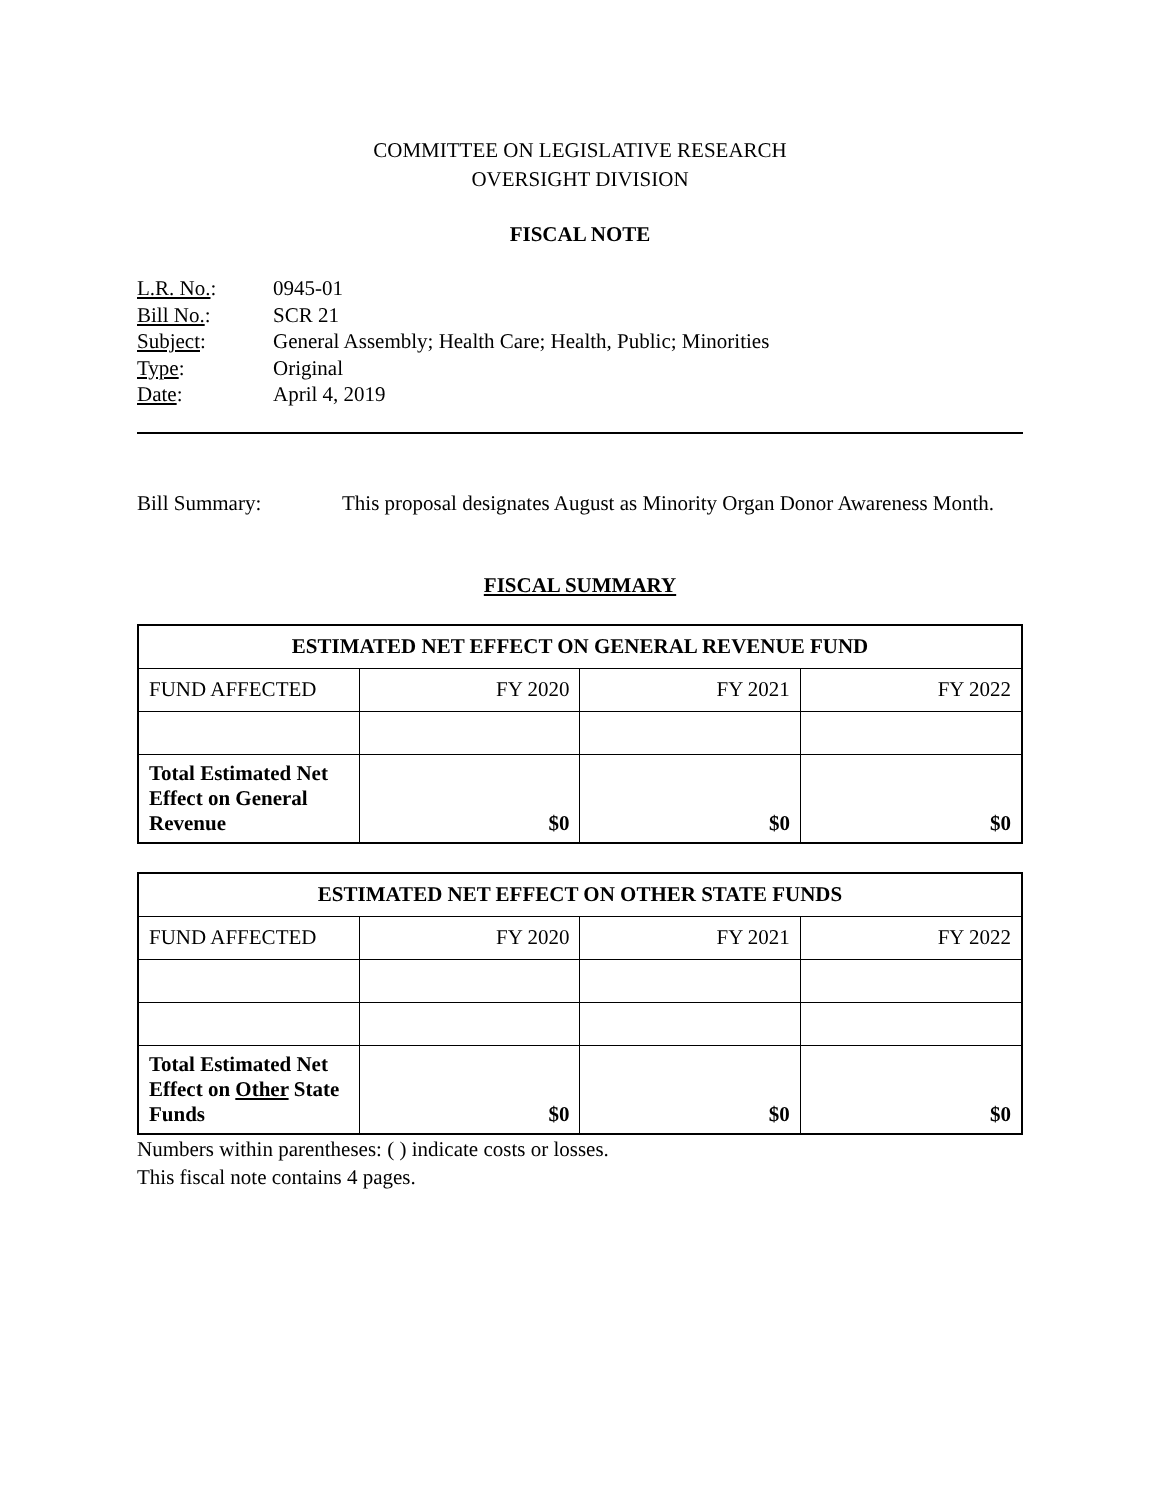COMMITTEE ON LEGISLATIVE RESEARCH
OVERSIGHT DIVISION
FISCAL NOTE
| L.R. No. : | 0945-01 |
| Bill No. : | SCR 21 |
| Subject : | General Assembly; Health Care; Health, Public; Minorities |
| Type : | Original |
| Date : | April 4, 2019 |
Bill Summary: This proposal designates August as Minority Organ Donor Awareness Month.
FISCAL SUMMARY
| ESTIMATED NET EFFECT ON GENERAL REVENUE FUND | | | |
| --- | --- | --- | --- |
| FUND AFFECTED | FY 2020 | FY 2021 | FY 2022 |
| Total Estimated Net Effect on General Revenue | $0 | $0 | $0 |
| ESTIMATED NET EFFECT ON OTHER STATE FUNDS | | | |
| --- | --- | --- | --- |
| FUND AFFECTED | FY 2020 | FY 2021 | FY 2022 |
| Total Estimated Net Effect on Other State Funds | $0 | $0 | $0 |
Numbers within parentheses: ( ) indicate costs or losses.
This fiscal note contains 4 pages.